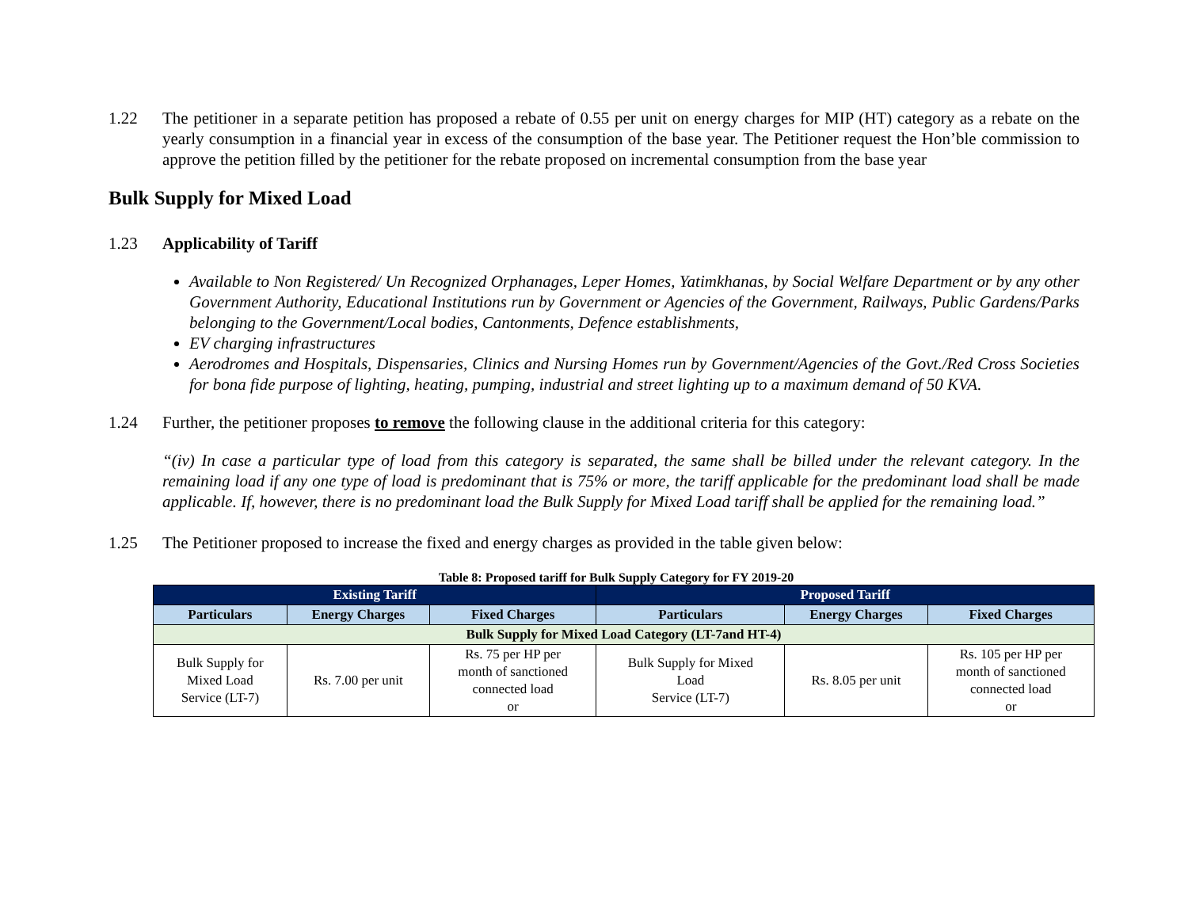1.22 The petitioner in a separate petition has proposed a rebate of 0.55 per unit on energy charges for MIP (HT) category as a rebate on the yearly consumption in a financial year in excess of the consumption of the base year. The Petitioner request the Hon’ble commission to approve the petition filled by the petitioner for the rebate proposed on incremental consumption from the base year
Bulk Supply for Mixed Load
1.23 Applicability of Tariff
Available to Non Registered/ Un Recognized Orphanages, Leper Homes, Yatimkhanas, by Social Welfare Department or by any other Government Authority, Educational Institutions run by Government or Agencies of the Government, Railways, Public Gardens/Parks belonging to the Government/Local bodies, Cantonments, Defence establishments,
EV charging infrastructures
Aerodromes and Hospitals, Dispensaries, Clinics and Nursing Homes run by Government/Agencies of the Govt./Red Cross Societies for bona fide purpose of lighting, heating, pumping, industrial and street lighting up to a maximum demand of 50 KVA.
1.24 Further, the petitioner proposes to remove the following clause in the additional criteria for this category:
“(iv) In case a particular type of load from this category is separated, the same shall be billed under the relevant category. In the remaining load if any one type of load is predominant that is 75% or more, the tariff applicable for the predominant load shall be made applicable. If, however, there is no predominant load the Bulk Supply for Mixed Load tariff shall be applied for the remaining load.”
1.25 The Petitioner proposed to increase the fixed and energy charges as provided in the table given below:
Table 8: Proposed tariff for Bulk Supply Category for FY 2019-20
| Existing Tariff | | | Proposed Tariff | | |
| --- | --- | --- | --- | --- | --- |
| Particulars | Energy Charges | Fixed Charges | Particulars | Energy Charges | Fixed Charges |
| Bulk Supply for Mixed Load Category (LT-7and HT-4) | | | | | |
| Bulk Supply for Mixed Load Service (LT-7) | Rs. 7.00 per unit | Rs. 75 per HP per month of sanctioned connected load or | Bulk Supply for Mixed Load Service (LT-7) | Rs. 8.05 per unit | Rs. 105 per HP per month of sanctioned connected load or |